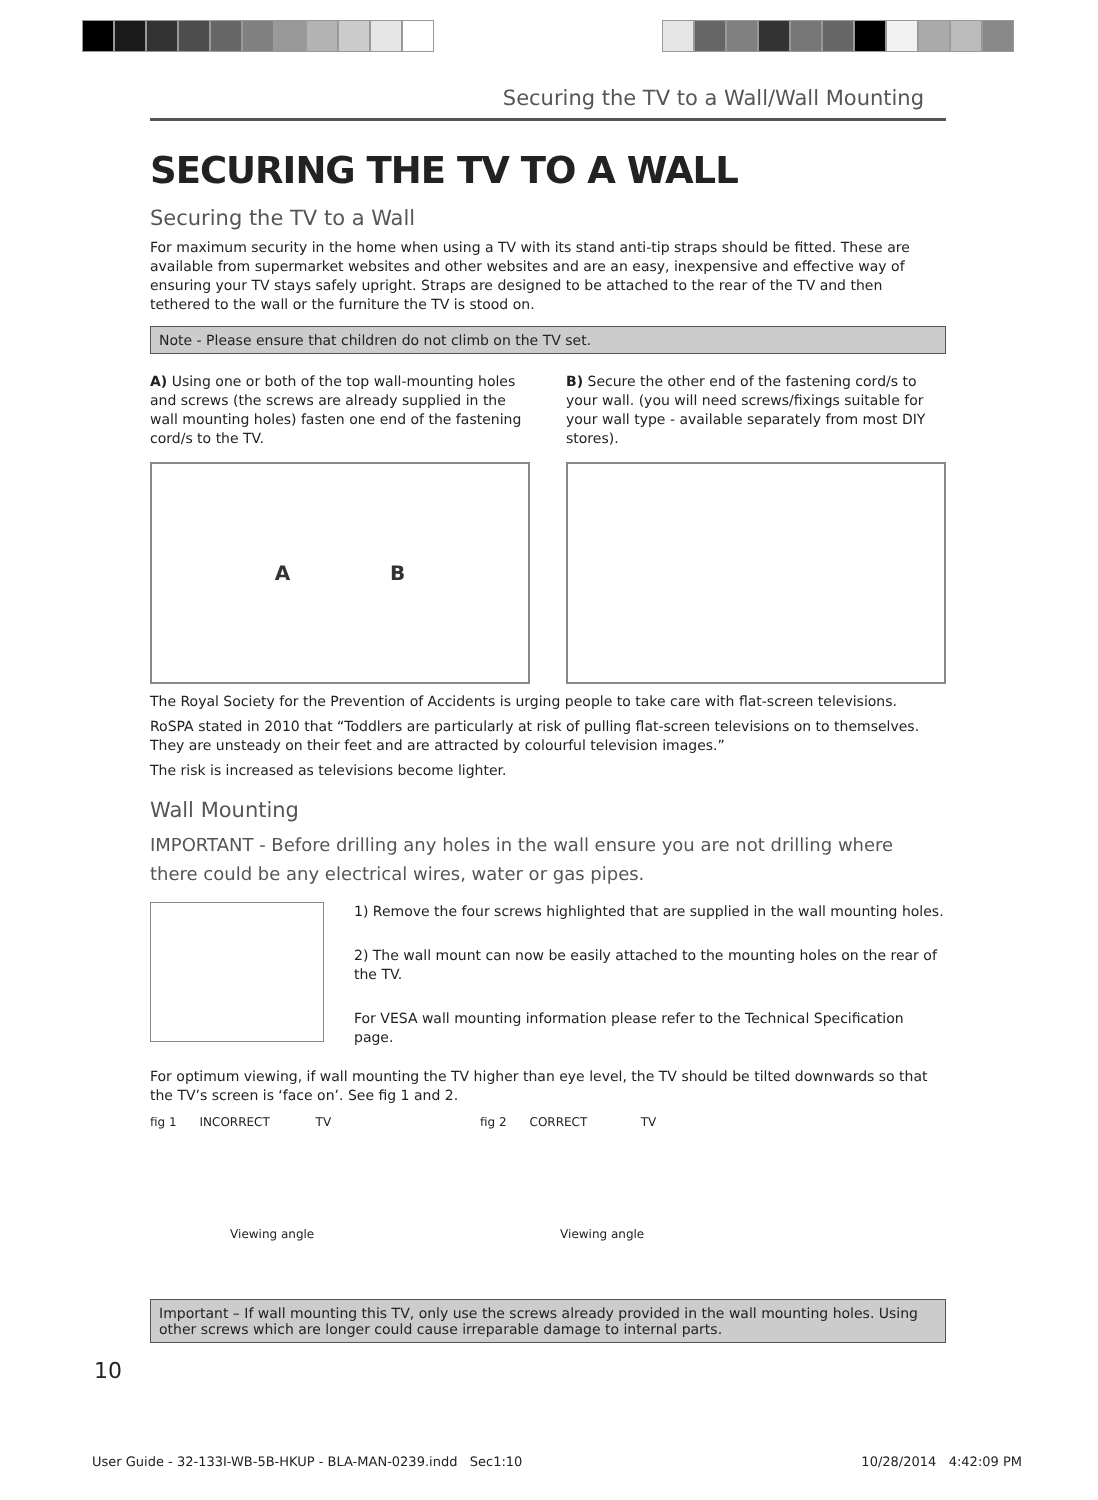Securing the TV to a Wall/Wall Mounting
SECURING THE TV TO A WALL
Securing the TV to a Wall
For maximum security in the home when using a TV with its stand anti-tip straps should be fitted. These are available from supermarket websites and other websites and are an easy, inexpensive and effective way of ensuring your TV stays safely upright. Straps are designed to be attached to the rear of the TV and then tethered to the wall or the furniture the TV is stood on.
Note - Please ensure that children do not climb on the TV set.
A) Using one or both of the top wall-mounting holes and screws (the screws are already supplied in the wall mounting holes) fasten one end of the fastening cord/s to the TV.
A B
B) Secure the other end of the fastening cord/s to your wall. (you will need screws/fixings suitable for your wall type - available separately from most DIY stores).
The Royal Society for the Prevention of Accidents is urging people to take care with flat-screen televisions.
RoSPA stated in 2010 that “Toddlers are particularly at risk of pulling flat-screen televisions on to themselves. They are unsteady on their feet and are attracted by colourful television images.”
The risk is increased as televisions become lighter.
Wall Mounting
IMPORTANT - Before drilling any holes in the wall ensure you are not drilling where there could be any electrical wires, water or gas pipes.
1) Remove the four screws highlighted that are supplied in the wall mounting holes.
2) The wall mount can now be easily attached to the mounting holes on the rear of the TV.
For VESA wall mounting information please refer to the Technical Specification page.
For optimum viewing, if wall mounting the TV higher than eye level, the TV should be tilted downwards so that the TV’s screen is ‘face on’. See fig 1 and 2.
fig 1 INCORRECT TV
Viewing angle
fig 2 CORRECT TV
Viewing angle
Important – If wall mounting this TV, only use the screws already provided in the wall mounting holes. Using other screws which are longer could cause irreparable damage to internal parts.
10
User Guide - 32-133I-WB-5B-HKUP - BLA-MAN-0239.indd Sec1:10 10/28/2014 4:42:09 PM